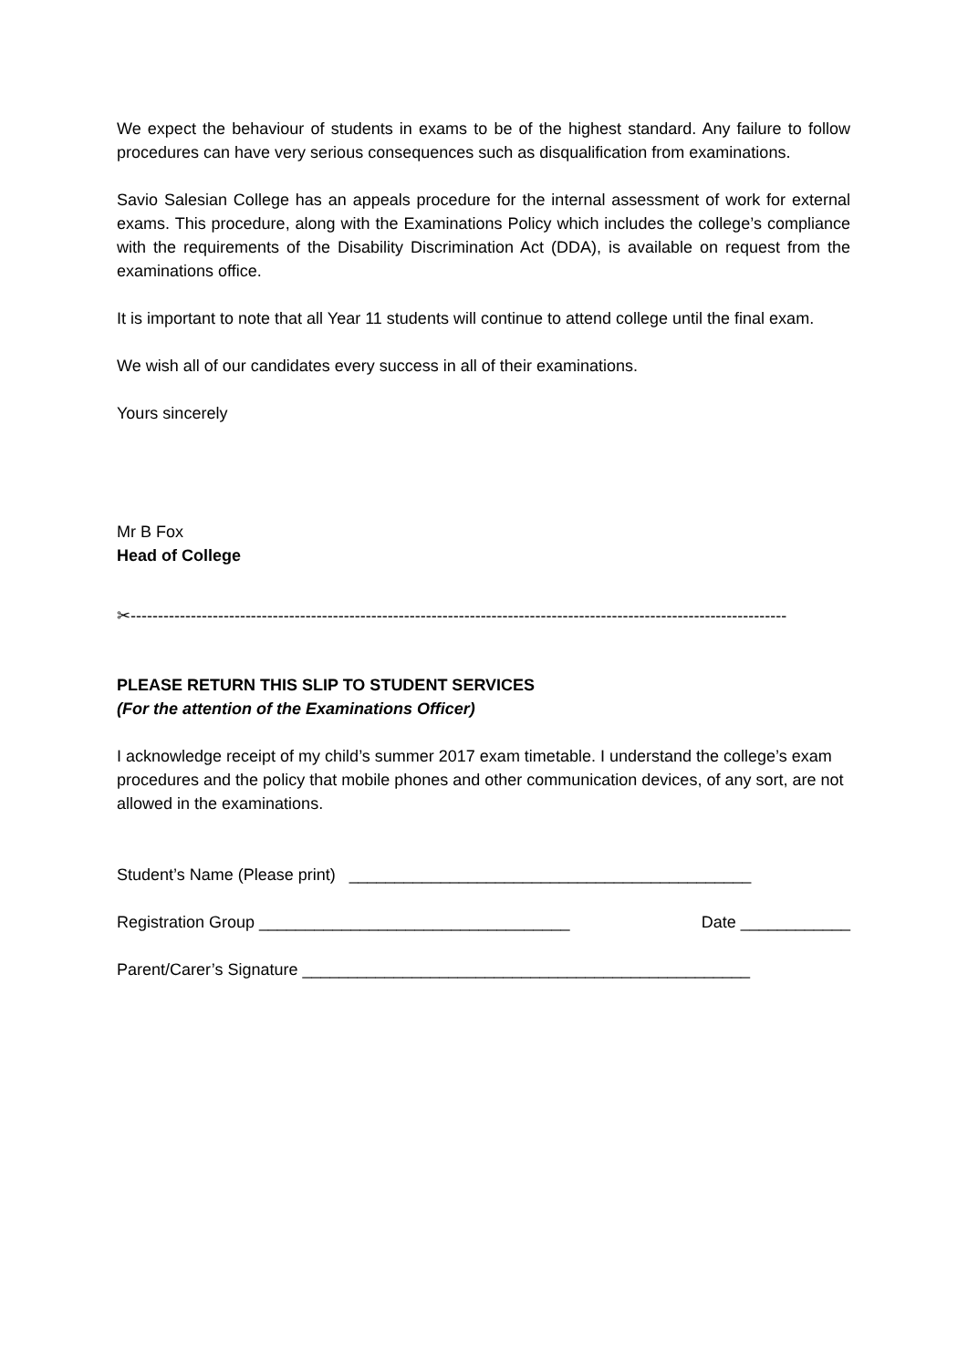We expect the behaviour of students in exams to be of the highest standard. Any failure to follow procedures can have very serious consequences such as disqualification from examinations.
Savio Salesian College has an appeals procedure for the internal assessment of work for external exams. This procedure, along with the Examinations Policy which includes the college’s compliance with the requirements of the Disability Discrimination Act (DDA), is available on request from the examinations office.
It is important to note that all Year 11 students will continue to attend college until the final exam.
We wish all of our candidates every success in all of their examinations.
Yours sincerely
Mr B Fox
Head of College
✂------------------------------------------------------------------------------------------------------------------------
PLEASE RETURN THIS SLIP TO STUDENT SERVICES
(For the attention of the Examinations Officer)
I acknowledge receipt of my child’s summer 2017 exam timetable. I understand the college’s exam procedures and the policy that mobile phones and other communication devices, of any sort, are not allowed in the examinations.
Student’s Name (Please print) ____________________________________________
Registration Group __________________________________ Date ____________
Parent/Carer’s Signature _________________________________________________